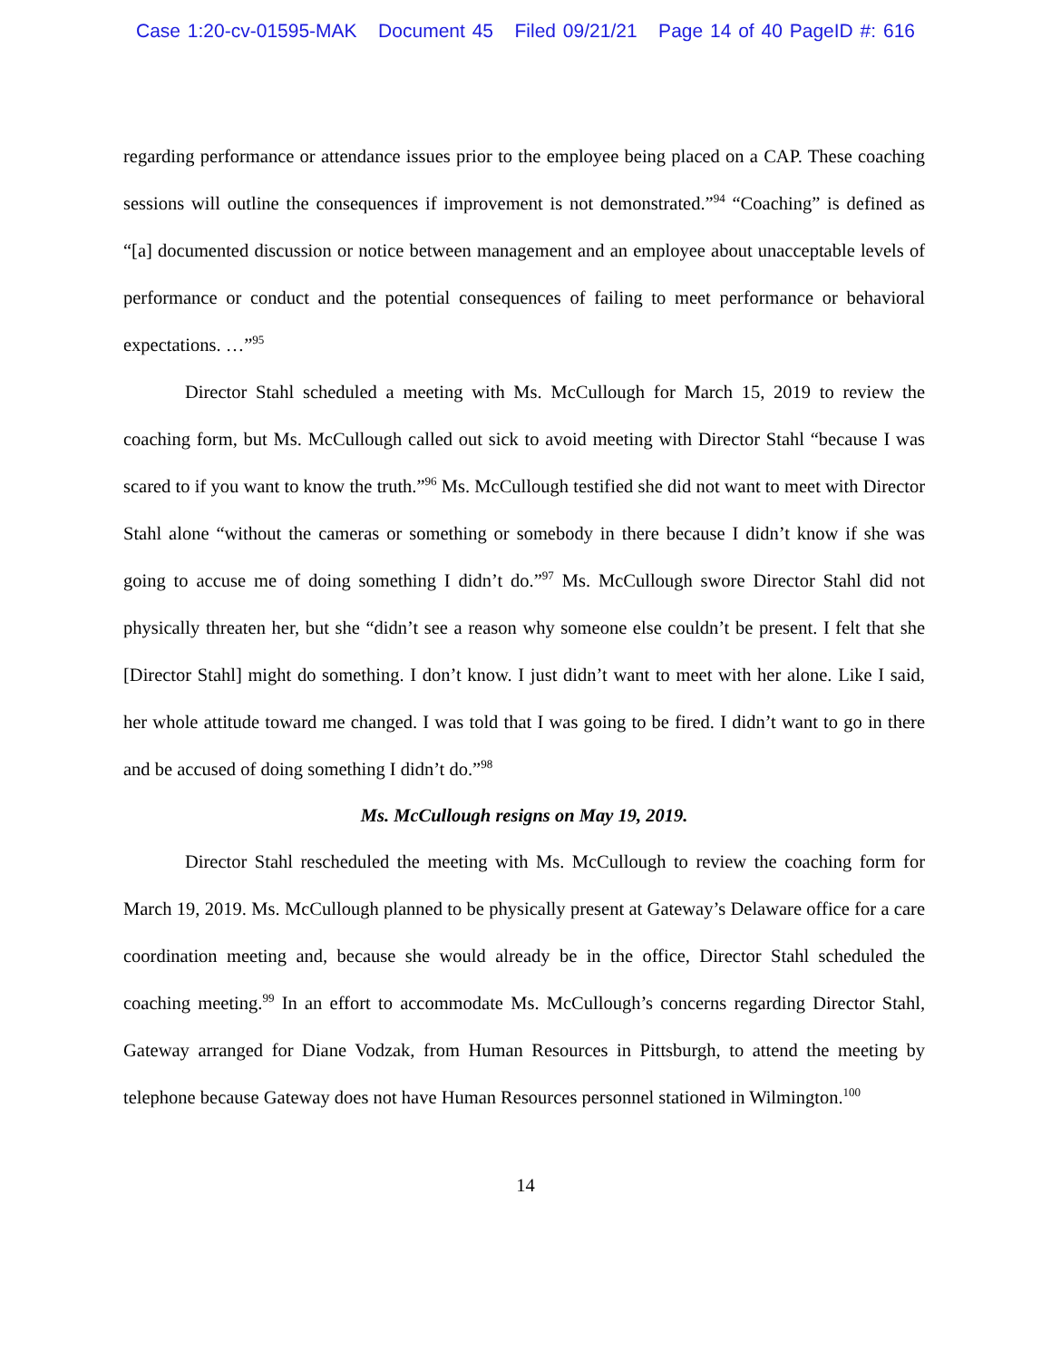Case 1:20-cv-01595-MAK Document 45 Filed 09/21/21 Page 14 of 40 PageID #: 616
regarding performance or attendance issues prior to the employee being placed on a CAP. These coaching sessions will outline the consequences if improvement is not demonstrated.”<sup>94</sup> “Coaching” is defined as “[a] documented discussion or notice between management and an employee about unacceptable levels of performance or conduct and the potential consequences of failing to meet performance or behavioral expectations. …”<sup>95</sup>
Director Stahl scheduled a meeting with Ms. McCullough for March 15, 2019 to review the coaching form, but Ms. McCullough called out sick to avoid meeting with Director Stahl “because I was scared to if you want to know the truth.”<sup>96</sup> Ms. McCullough testified she did not want to meet with Director Stahl alone “without the cameras or something or somebody in there because I didn’t know if she was going to accuse me of doing something I didn’t do.”<sup>97</sup> Ms. McCullough swore Director Stahl did not physically threaten her, but she “didn’t see a reason why someone else couldn’t be present. I felt that she [Director Stahl] might do something. I don’t know. I just didn’t want to meet with her alone. Like I said, her whole attitude toward me changed. I was told that I was going to be fired. I didn’t want to go in there and be accused of doing something I didn’t do.”<sup>98</sup>
Ms. McCullough resigns on May 19, 2019.
Director Stahl rescheduled the meeting with Ms. McCullough to review the coaching form for March 19, 2019. Ms. McCullough planned to be physically present at Gateway’s Delaware office for a care coordination meeting and, because she would already be in the office, Director Stahl scheduled the coaching meeting.<sup>99</sup> In an effort to accommodate Ms. McCullough’s concerns regarding Director Stahl, Gateway arranged for Diane Vodzak, from Human Resources in Pittsburgh, to attend the meeting by telephone because Gateway does not have Human Resources personnel stationed in Wilmington.<sup>100</sup>
14